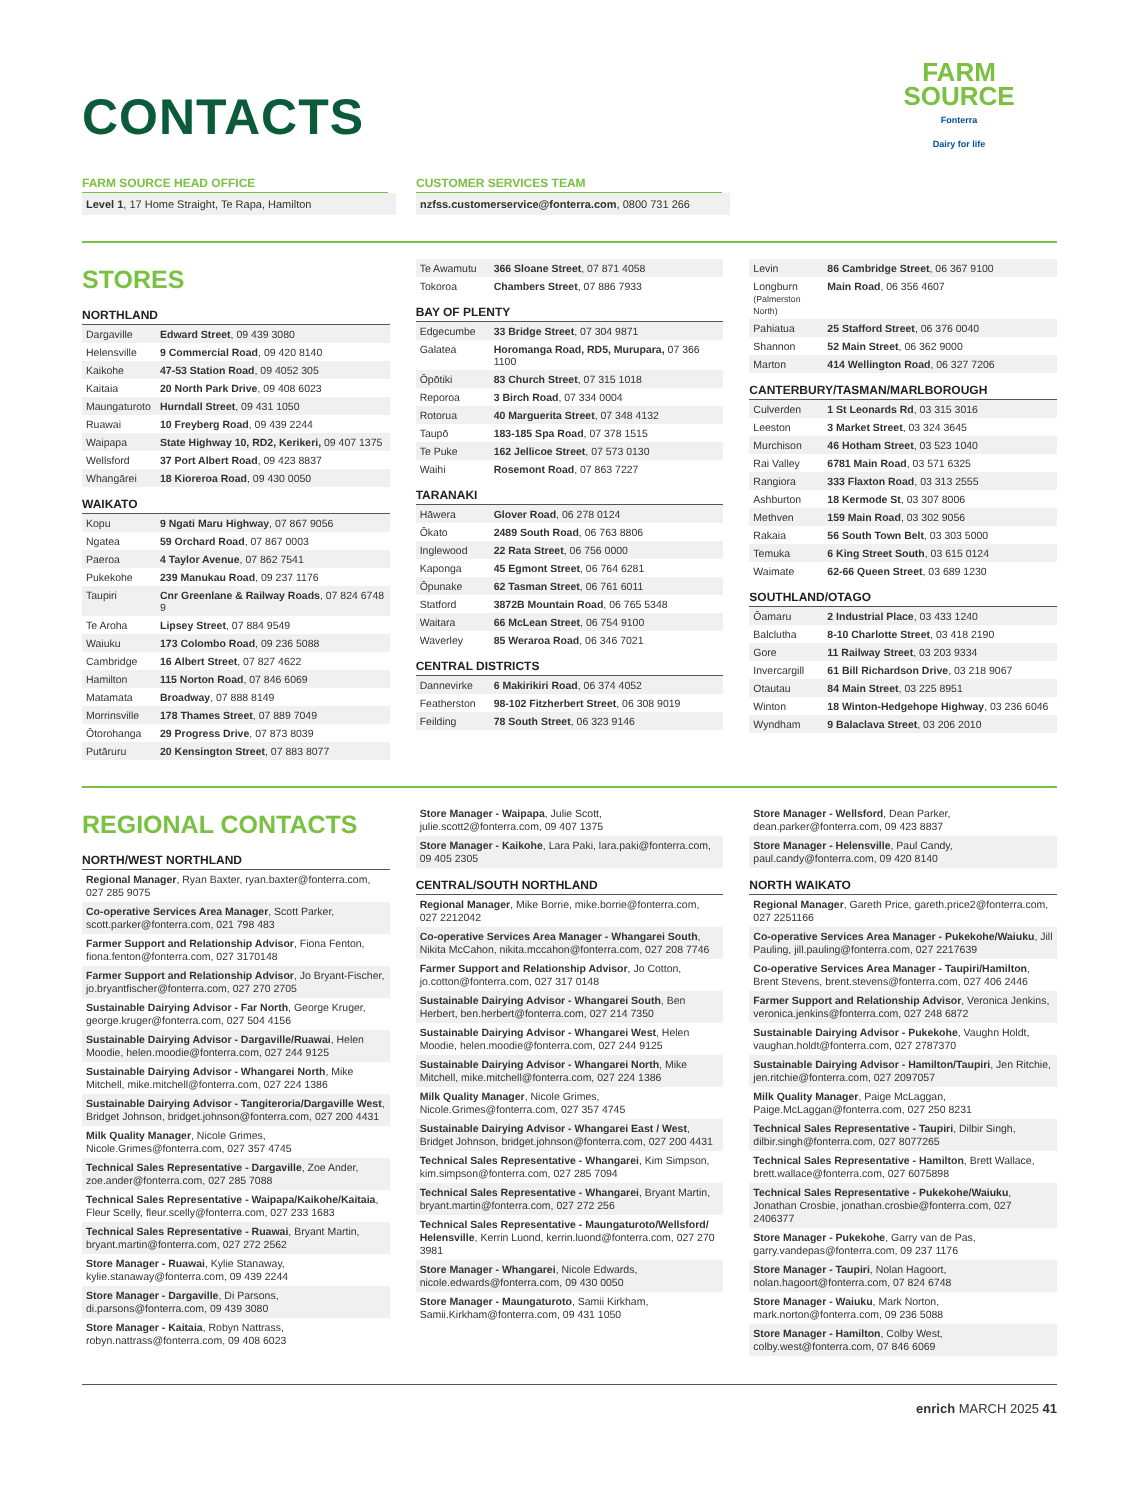FARM
SOURCE
Fonterra
Dairy for life
CONTACTS
FARM SOURCE HEAD OFFICE
Level 1, 17 Home Straight, Te Rapa, Hamilton
CUSTOMER SERVICES TEAM
nzfss.customerservice@fonterra.com, 0800 731 266
STORES
NORTHLAND
| Dargaville | Edward Street , 09 439 3080 |
| Helensville | 9 Commercial Road , 09 420 8140 |
| Kaikohe | 47-53 Station Road , 09 4052 305 |
| Kaitaia | 20 North Park Drive , 09 408 6023 |
| Maungaturoto | Hurndall Street , 09 431 1050 |
| Ruawai | 10 Freyberg Road , 09 439 2244 |
| Waipapa | State Highway 10, RD2, Kerikeri, 09 407 1375 |
| Wellsford | 37 Port Albert Road , 09 423 8837 |
| Whangārei | 18 Kioreroa Road , 09 430 0050 |
WAIKATO
| Kopu | 9 Ngati Maru Highway , 07 867 9056 |
| Ngatea | 59 Orchard Road , 07 867 0003 |
| Paeroa | 4 Taylor Avenue , 07 862 7541 |
| Pukekohe | 239 Manukau Road , 09 237 1176 |
| Taupiri | Cnr Greenlane & Railway Roads , 07 824 6748 9 |
| Te Aroha | Lipsey Street , 07 884 9549 |
| Waiuku | 173 Colombo Road , 09 236 5088 |
| Cambridge | 16 Albert Street , 07 827 4622 |
| Hamilton | 115 Norton Road , 07 846 6069 |
| Matamata | Broadway , 07 888 8149 |
| Morrinsville | 178 Thames Street , 07 889 7049 |
| Ōtorohanga | 29 Progress Drive , 07 873 8039 |
| Putāruru | 20 Kensington Street , 07 883 8077 |
| Te Awamutu | 366 Sloane Street , 07 871 4058 |
| Tokoroa | Chambers Street , 07 886 7933 |
BAY OF PLENTY
| Edgecumbe | 33 Bridge Street , 07 304 9871 |
| Galatea | Horomanga Road, RD5, Murupara, 07 366 1100 |
| Ōpōtiki | 83 Church Street , 07 315 1018 |
| Reporoa | 3 Birch Road , 07 334 0004 |
| Rotorua | 40 Marguerita Street , 07 348 4132 |
| Taupō | 183-185 Spa Road , 07 378 1515 |
| Te Puke | 162 Jellicoe Street , 07 573 0130 |
| Waihi | Rosemont Road , 07 863 7227 |
TARANAKI
| Hāwera | Glover Road , 06 278 0124 |
| Ōkato | 2489 South Road , 06 763 8806 |
| Inglewood | 22 Rata Street , 06 756 0000 |
| Kaponga | 45 Egmont Street , 06 764 6281 |
| Ōpunake | 62 Tasman Street , 06 761 6011 |
| Statford | 3872B Mountain Road , 06 765 5348 |
| Waitara | 66 McLean Street , 06 754 9100 |
| Waverley | 85 Weraroa Road , 06 346 7021 |
CENTRAL DISTRICTS
| Dannevirke | 6 Makirikiri Road , 06 374 4052 |
| Featherston | 98-102 Fitzherbert Street , 06 308 9019 |
| Feilding | 78 South Street , 06 323 9146 |
| Levin | 86 Cambridge Street , 06 367 9100 |
| Longburn (Palmerston North) | Main Road , 06 356 4607 |
| Pahiatua | 25 Stafford Street , 06 376 0040 |
| Shannon | 52 Main Street , 06 362 9000 |
| Marton | 414 Wellington Road , 06 327 7206 |
CANTERBURY/TASMAN/MARLBOROUGH
| Culverden | 1 St Leonards Rd , 03 315 3016 |
| Leeston | 3 Market Street , 03 324 3645 |
| Murchison | 46 Hotham Street , 03 523 1040 |
| Rai Valley | 6781 Main Road , 03 571 6325 |
| Rangiora | 333 Flaxton Road , 03 313 2555 |
| Ashburton | 18 Kermode St , 03 307 8006 |
| Methven | 159 Main Road , 03 302 9056 |
| Rakaia | 56 South Town Belt , 03 303 5000 |
| Temuka | 6 King Street South , 03 615 0124 |
| Waimate | 62-66 Queen Street , 03 689 1230 |
SOUTHLAND/OTAGO
| Ōamaru | 2 Industrial Place , 03 433 1240 |
| Balclutha | 8-10 Charlotte Street , 03 418 2190 |
| Gore | 11 Railway Street , 03 203 9334 |
| Invercargill | 61 Bill Richardson Drive , 03 218 9067 |
| Otautau | 84 Main Street , 03 225 8951 |
| Winton | 18 Winton-Hedgehope Highway , 03 236 6046 |
| Wyndham | 9 Balaclava Street , 03 206 2010 |
REGIONAL CONTACTS
NORTH/WEST NORTHLAND
Regional Manager, Ryan Baxter, ryan.baxter@fonterra.com, 027 285 9075
Co-operative Services Area Manager, Scott Parker, scott.parker@fonterra.com, 021 798 483
Farmer Support and Relationship Advisor, Fiona Fenton, fiona.fenton@fonterra.com, 027 3170148
Farmer Support and Relationship Advisor, Jo Bryant-Fischer, jo.bryantfischer@fonterra.com, 027 270 2705
Sustainable Dairying Advisor - Far North, George Kruger, george.kruger@fonterra.com, 027 504 4156
Sustainable Dairying Advisor - Dargaville/Ruawai, Helen Moodie, helen.moodie@fonterra.com, 027 244 9125
Sustainable Dairying Advisor - Whangarei North, Mike Mitchell, mike.mitchell@fonterra.com, 027 224 1386
Sustainable Dairying Advisor - Tangiteroria/Dargaville West, Bridget Johnson, bridget.johnson@fonterra.com, 027 200 4431
Milk Quality Manager, Nicole Grimes, Nicole.Grimes@fonterra.com, 027 357 4745
Technical Sales Representative - Dargaville, Zoe Ander, zoe.ander@fonterra.com, 027 285 7088
Technical Sales Representative - Waipapa/Kaikohe/Kaitaia, Fleur Scelly, fleur.scelly@fonterra.com, 027 233 1683
Technical Sales Representative - Ruawai, Bryant Martin, bryant.martin@fonterra.com, 027 272 2562
Store Manager - Ruawai, Kylie Stanaway, kylie.stanaway@fonterra.com, 09 439 2244
Store Manager - Dargaville, Di Parsons, di.parsons@fonterra.com, 09 439 3080
Store Manager - Kaitaia, Robyn Nattrass, robyn.nattrass@fonterra.com, 09 408 6023
Store Manager - Waipapa, Julie Scott, julie.scott2@fonterra.com, 09 407 1375
Store Manager - Kaikohe, Lara Paki, lara.paki@fonterra.com, 09 405 2305
CENTRAL/SOUTH NORTHLAND
Regional Manager, Mike Borrie, mike.borrie@fonterra.com, 027 2212042
Co-operative Services Area Manager - Whangarei South, Nikita McCahon, nikita.mccahon@fonterra.com, 027 208 7746
Farmer Support and Relationship Advisor, Jo Cotton, jo.cotton@fonterra.com, 027 317 0148
Sustainable Dairying Advisor - Whangarei South, Ben Herbert, ben.herbert@fonterra.com, 027 214 7350
Sustainable Dairying Advisor - Whangarei West, Helen Moodie, helen.moodie@fonterra.com, 027 244 9125
Sustainable Dairying Advisor - Whangarei North, Mike Mitchell, mike.mitchell@fonterra.com, 027 224 1386
Milk Quality Manager, Nicole Grimes, Nicole.Grimes@fonterra.com, 027 357 4745
Sustainable Dairying Advisor - Whangarei East / West, Bridget Johnson, bridget.johnson@fonterra.com, 027 200 4431
Technical Sales Representative - Whangarei, Kim Simpson, kim.simpson@fonterra.com, 027 285 7094
Technical Sales Representative - Whangarei, Bryant Martin, bryant.martin@fonterra.com, 027 272 256
Technical Sales Representative - Maungaturoto/Wellsford/ Helensville, Kerrin Luond, kerrin.luond@fonterra.com, 027 270 3981
Store Manager - Whangarei, Nicole Edwards, nicole.edwards@fonterra.com, 09 430 0050
Store Manager - Maungaturoto, Samii Kirkham, Samii.Kirkham@fonterra.com, 09 431 1050
Store Manager - Wellsford, Dean Parker, dean.parker@fonterra.com, 09 423 8837
Store Manager - Helensville, Paul Candy, paul.candy@fonterra.com, 09 420 8140
NORTH WAIKATO
Regional Manager, Gareth Price, gareth.price2@fonterra.com, 027 2251166
Co-operative Services Area Manager - Pukekohe/Waiuku, Jill Pauling, jill.pauling@fonterra.com, 027 2217639
Co-operative Services Area Manager - Taupiri/Hamilton, Brent Stevens, brent.stevens@fonterra.com, 027 406 2446
Farmer Support and Relationship Advisor, Veronica Jenkins, veronica.jenkins@fonterra.com, 027 248 6872
Sustainable Dairying Advisor - Pukekohe, Vaughn Holdt, vaughan.holdt@fonterra.com, 027 2787370
Sustainable Dairying Advisor - Hamilton/Taupiri, Jen Ritchie, jen.ritchie@fonterra.com, 027 2097057
Milk Quality Manager, Paige McLaggan, Paige.McLaggan@fonterra.com, 027 250 8231
Technical Sales Representative - Taupiri, Dilbir Singh, dilbir.singh@fonterra.com, 027 8077265
Technical Sales Representative - Hamilton, Brett Wallace, brett.wallace@fonterra.com, 027 6075898
Technical Sales Representative - Pukekohe/Waiuku, Jonathan Crosbie, jonathan.crosbie@fonterra.com, 027 2406377
Store Manager - Pukekohe, Garry van de Pas, garry.vandepas@fonterra.com, 09 237 1176
Store Manager - Taupiri, Nolan Hagoort, nolan.hagoort@fonterra.com, 07 824 6748
Store Manager - Waiuku, Mark Norton, mark.norton@fonterra.com, 09 236 5088
Store Manager - Hamilton, Colby West, colby.west@fonterra.com, 07 846 6069
enrich MARCH 2025 41